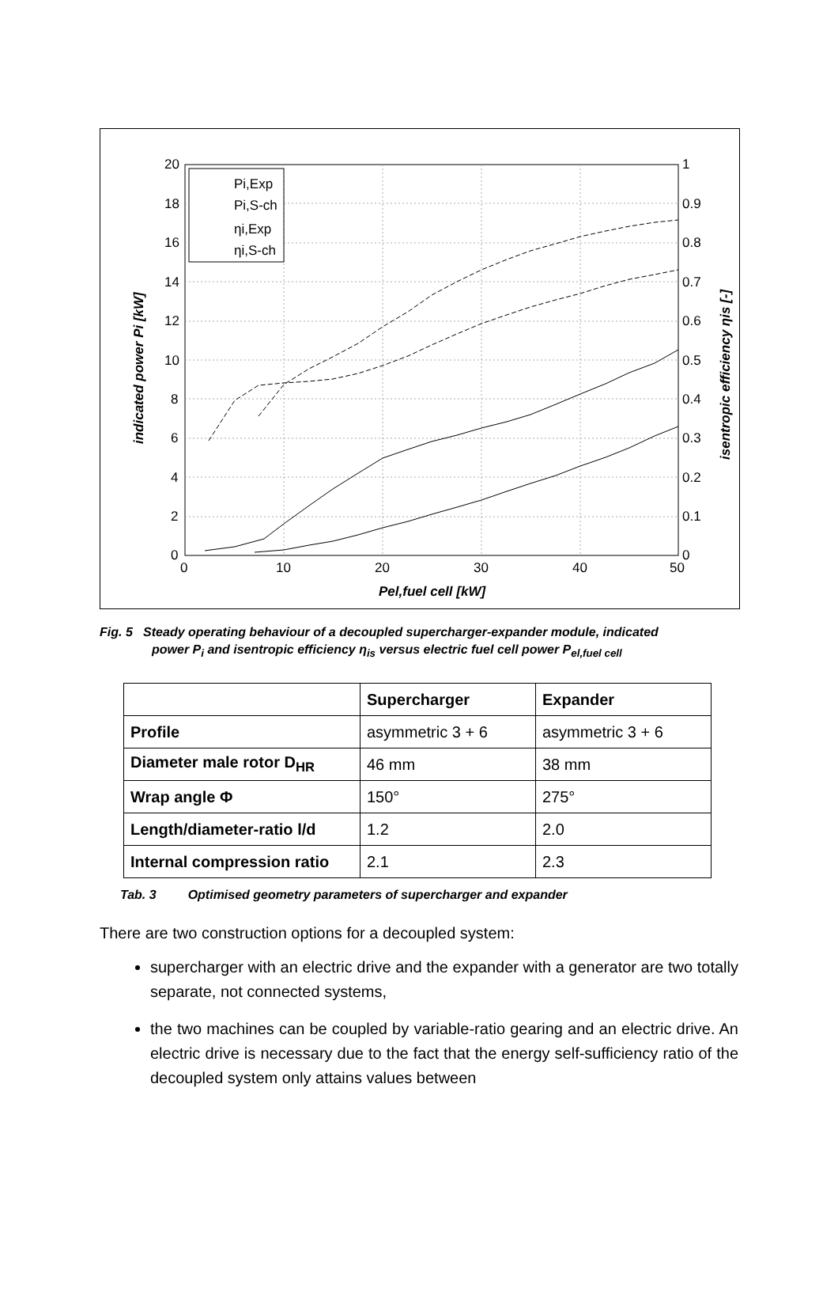20
18
16
14
12
10
8
6
4
2
0
1
0.9
0.8
0.7
0.6
0.5
0.4
0.3
0.2
0.1
0
0
10
20
30
40
50
Pel,fuel cell [kW]
indicated power Pi [kW]
isentropic efficiency ηis [-]
Pi,Exp
Pi,S-ch
ηi,Exp
ηi,S-ch
Fig. 5 Steady operating behaviour of a decoupled supercharger-expander module, indicated
power P<sub>i</sub> and isentropic efficiency η<sub>is</sub> versus electric fuel cell power P<sub>el,fuel cell</sub>
| | Supercharger | Expander |
| --- | --- | --- |
| Profile | asymmetric 3 + 6 | asymmetric 3 + 6 |
| Diameter male rotor D<sub>HR</sub> | 46 mm | 38 mm |
| Wrap angle Φ | 150° | 275° |
| Length/diameter-ratio l/d | 1.2 | 2.0 |
| Internal compression ratio | 2.1 | 2.3 |
Tab. 3 Optimised geometry parameters of supercharger and expander
There are two construction options for a decoupled system:
supercharger with an electric drive and the expander with a generator are two totally separate, not connected systems,
the two machines can be coupled by variable-ratio gearing and an electric drive. An electric drive is necessary due to the fact that the energy self-sufficiency ratio of the decoupled system only attains values between